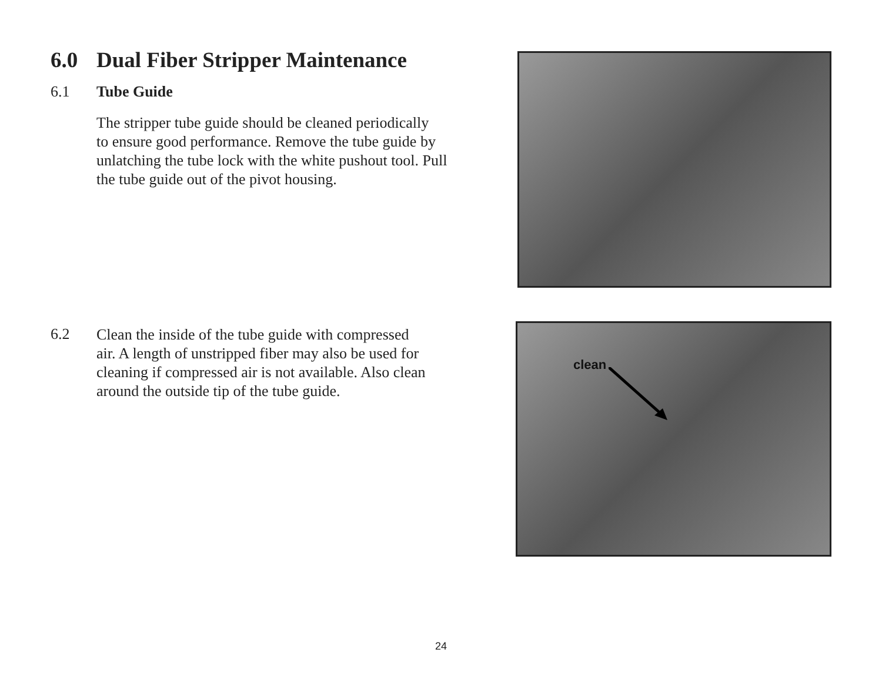6.0 Dual Fiber Stripper Maintenance
6.1 Tube Guide
The stripper tube guide should be cleaned periodically
to ensure good performance. Remove the tube guide by
unlatching the tube lock with the white pushout tool. Pull
the tube guide out of the pivot housing.
6.2
Clean the inside of the tube guide with compressed
air. A length of unstripped fiber may also be used for
cleaning if compressed air is not available. Also clean
around the outside tip of the tube guide.
clean
24